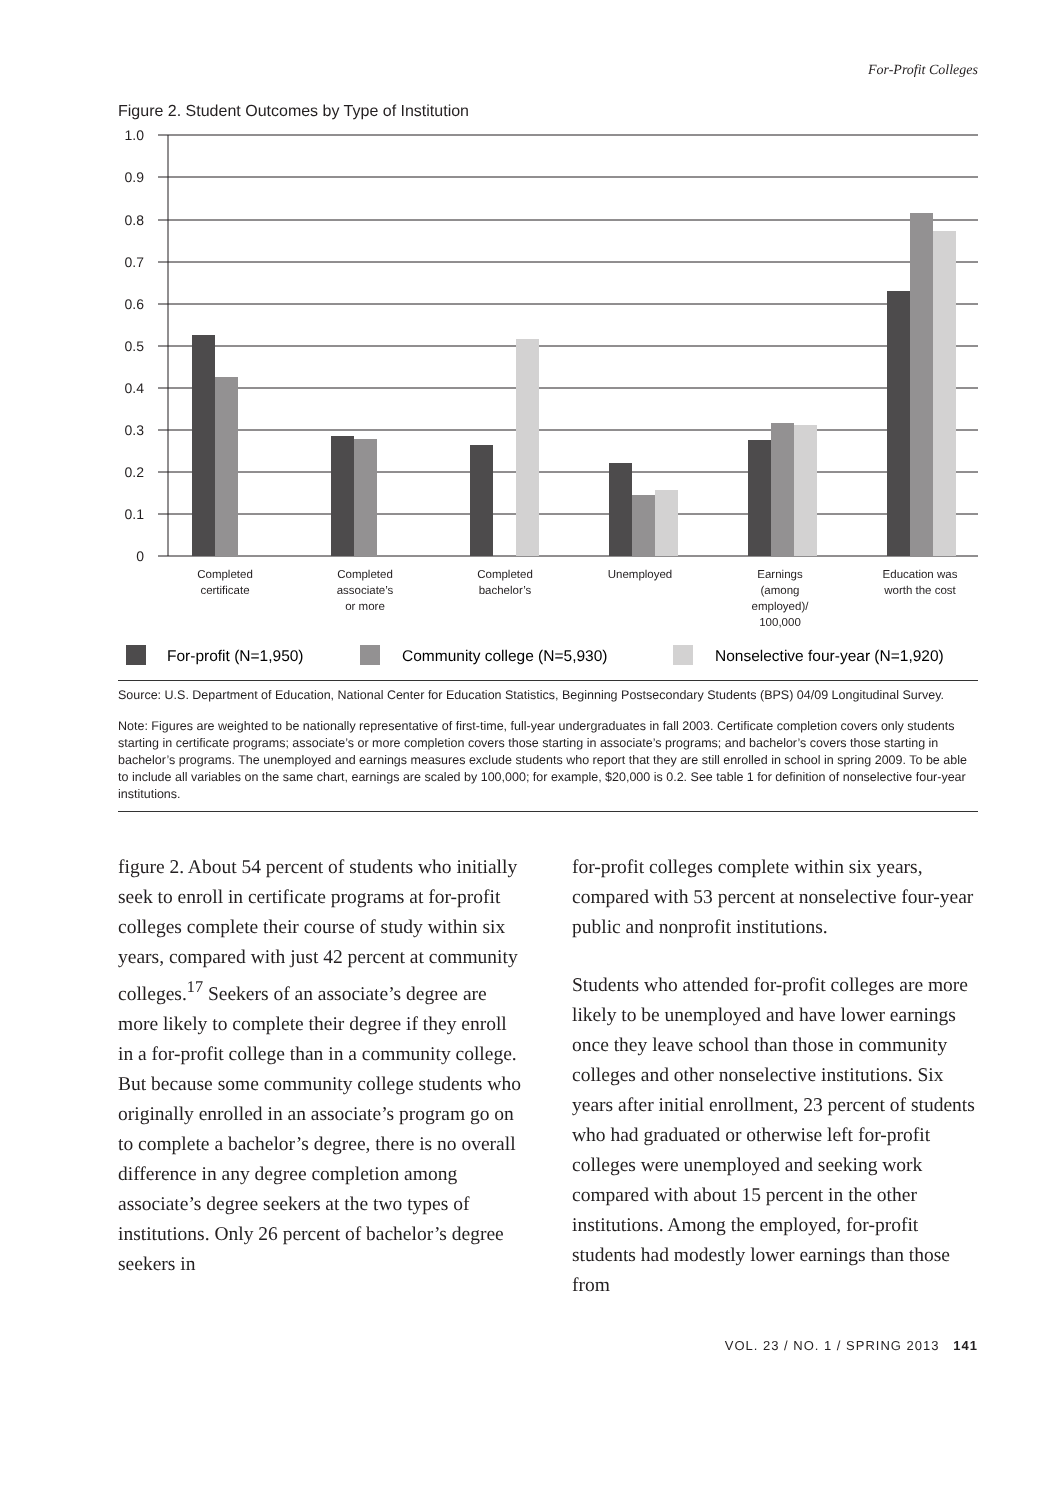For-Profit Colleges
Figure 2. Student Outcomes by Type of Institution
1.0
0.9
0.8
0.7
0.6
0.5
0.4
0.3
0.2
0.1
0
Completed
certificate
Completed
associate’s
or more
Completed
bachelor’s
Unemployed
Earnings
(among
employed)/
100,000
Education was
worth the cost
For-profit (N=1,950)
Community college (N=5,930)
Nonselective four-year (N=1,920)
Source: U.S. Department of Education, National Center for Education Statistics, Beginning Postsecondary Students (BPS) 04/09 Longitudinal Survey.
Note: Figures are weighted to be nationally representative of first-time, full-year undergraduates in fall 2003. Certificate completion covers only students starting in certificate programs; associate’s or more completion covers those starting in associate’s programs; and bachelor’s covers those starting in bachelor’s programs. The unemployed and earnings measures exclude students who report that they are still enrolled in school in spring 2009. To be able to include all variables on the same chart, earnings are scaled by 100,000; for example, $20,000 is 0.2. See table 1 for definition of nonselective four-year institutions.
figure 2. About 54 percent of students who initially seek to enroll in certificate programs at for-profit colleges complete their course of study within six years, compared with just 42 percent at community colleges.<sup>17</sup> Seekers of an associate’s degree are more likely to complete their degree if they enroll in a for-profit college than in a community college. But because some community college students who originally enrolled in an associate’s program go on to complete a bachelor’s degree, there is no overall difference in any degree completion among associate’s degree seekers at the two types of institutions. Only 26 percent of bachelor’s degree seekers in
for-profit colleges complete within six years, compared with 53 percent at nonselective four-year public and nonprofit institutions.
Students who attended for-profit colleges are more likely to be unemployed and have lower earnings once they leave school than those in community colleges and other nonselective institutions. Six years after initial enrollment, 23 percent of students who had graduated or otherwise left for-profit colleges were unemployed and seeking work compared with about 15 percent in the other institutions. Among the employed, for-profit students had modestly lower earnings than those from
VOL. 23 / NO. 1 / SPRING 2013 141